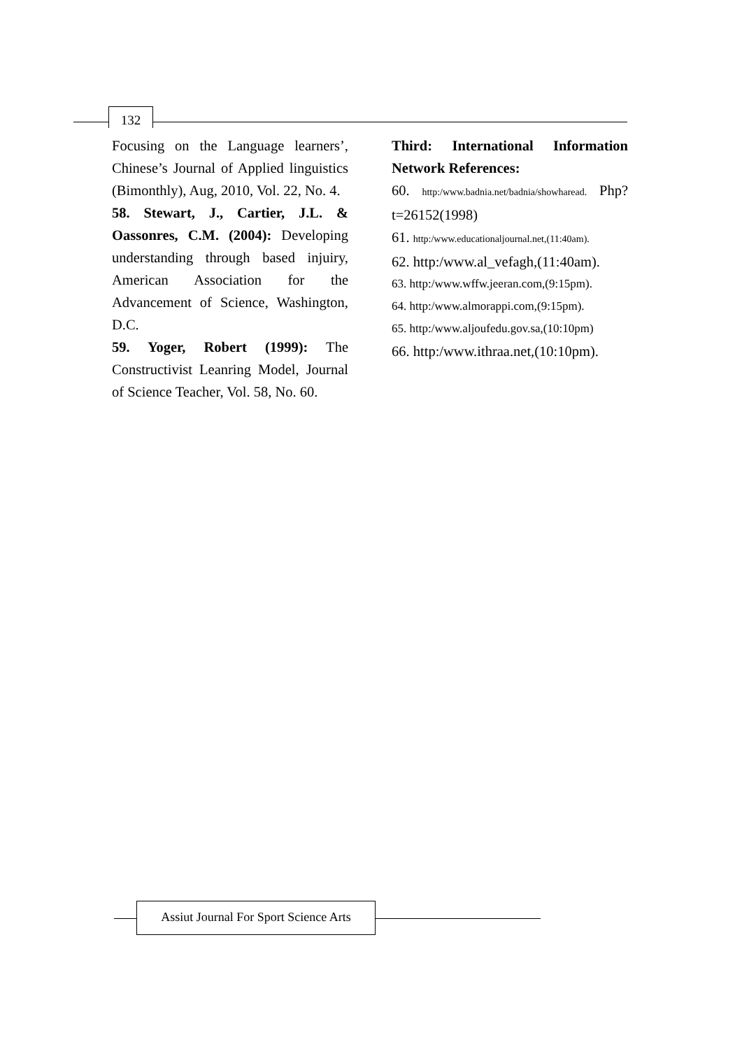132
Focusing on the Language learners’, Chinese’s Journal of Applied linguistics (Bimonthly), Aug, 2010, Vol. 22, No. 4.
58. Stewart, J., Cartier, J.L. & Oassonres, C.M. (2004): Developing understanding through based injuiry, American Association for the Advancement of Science, Washington, D.C.
59. Yoger, Robert (1999): The Constructivist Leanring Model, Journal of Science Teacher, Vol. 58, No. 60.
Third: International Information Network References:
60. http:/www.badnia.net/badnia/showharead. Php?t=26152(1998)
61. http:/www.educationaljournal.net,(11:40am).
62. http:/www.al_vefagh,(11:40am).
63. http:/www.wffw.jeeran.com,(9:15pm).
64. http:/www.almorappi.com,(9:15pm).
65. http:/www.aljoufedu.gov.sa,(10:10pm)
66. http:/www.ithraa.net,(10:10pm).
Assiut Journal For Sport Science Arts